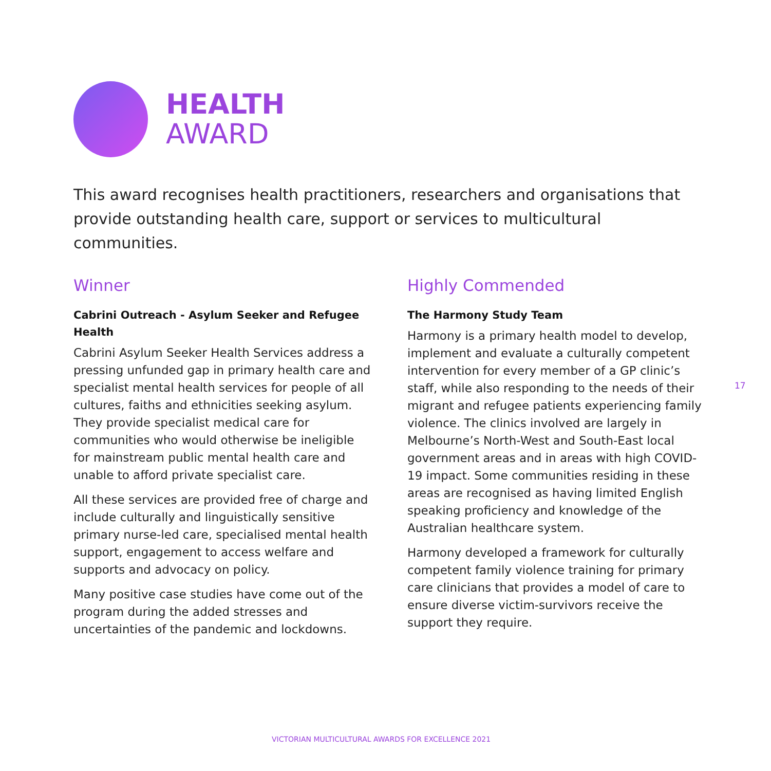HEALTH
AWARD
This award recognises health practitioners, researchers and organisations that provide outstanding health care, support or services to multicultural communities.
Winner
Cabrini Outreach - Asylum Seeker and Refugee Health
Cabrini Asylum Seeker Health Services address a pressing unfunded gap in primary health care and specialist mental health services for people of all cultures, faiths and ethnicities seeking asylum. They provide specialist medical care for communities who would otherwise be ineligible for mainstream public mental health care and unable to afford private specialist care.
All these services are provided free of charge and include culturally and linguistically sensitive primary nurse-led care, specialised mental health support, engagement to access welfare and supports and advocacy on policy.
Many positive case studies have come out of the program during the added stresses and uncertainties of the pandemic and lockdowns.
Highly Commended
The Harmony Study Team
Harmony is a primary health model to develop, implement and evaluate a culturally competent intervention for every member of a GP clinic’s staff, while also responding to the needs of their migrant and refugee patients experiencing family violence. The clinics involved are largely in Melbourne’s North-West and South-East local government areas and in areas with high COVID-19 impact. Some communities residing in these areas are recognised as having limited English speaking proficiency and knowledge of the Australian healthcare system.
Harmony developed a framework for culturally competent family violence training for primary care clinicians that provides a model of care to ensure diverse victim-survivors receive the support they require.
17
VICTORIAN MULTICULTURAL AWARDS FOR EXCELLENCE 2021